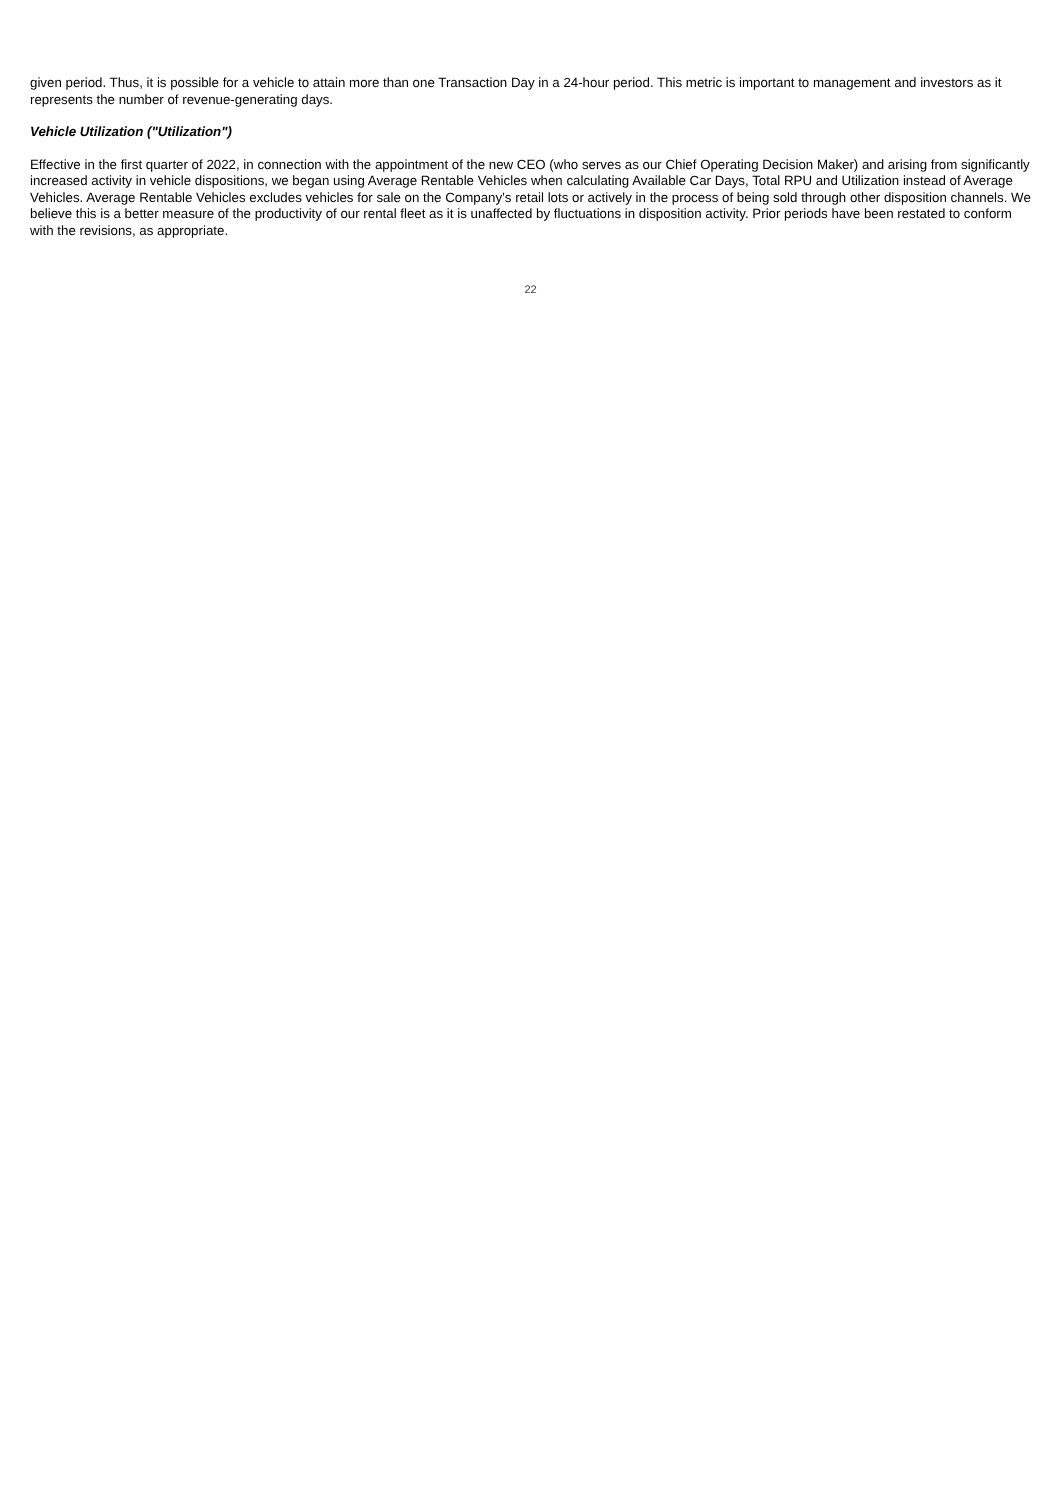given period. Thus, it is possible for a vehicle to attain more than one Transaction Day in a 24-hour period. This metric is important to management and investors as it represents the number of revenue-generating days.
Vehicle Utilization ("Utilization")
Effective in the first quarter of 2022, in connection with the appointment of the new CEO (who serves as our Chief Operating Decision Maker) and arising from significantly increased activity in vehicle dispositions, we began using Average Rentable Vehicles when calculating Available Car Days, Total RPU and Utilization instead of Average Vehicles. Average Rentable Vehicles excludes vehicles for sale on the Company’s retail lots or actively in the process of being sold through other disposition channels. We believe this is a better measure of the productivity of our rental fleet as it is unaffected by fluctuations in disposition activity. Prior periods have been restated to conform with the revisions, as appropriate.
22